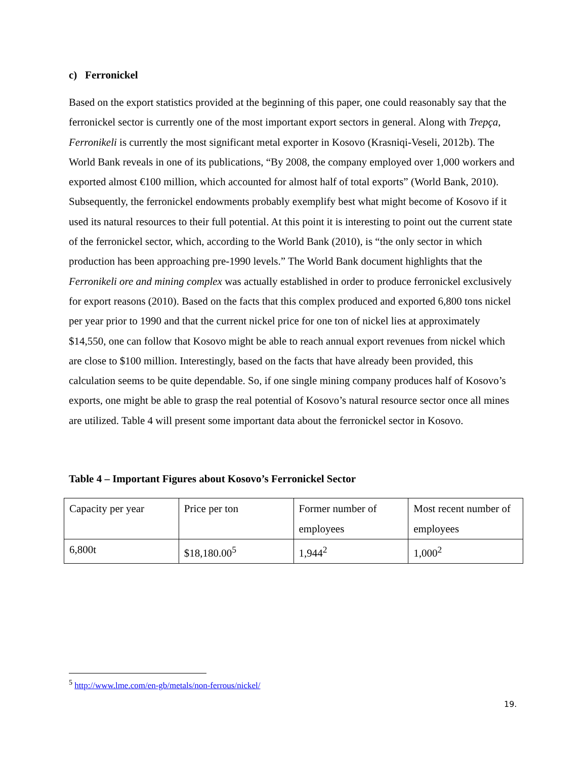c) Ferronickel
Based on the export statistics provided at the beginning of this paper, one could reasonably say that the ferronickel sector is currently one of the most important export sectors in general. Along with Trepça, Ferronikeli is currently the most significant metal exporter in Kosovo (Krasniqi-Veseli, 2012b). The World Bank reveals in one of its publications, “By 2008, the company employed over 1,000 workers and exported almost €100 million, which accounted for almost half of total exports” (World Bank, 2010). Subsequently, the ferronickel endowments probably exemplify best what might become of Kosovo if it used its natural resources to their full potential. At this point it is interesting to point out the current state of the ferronickel sector, which, according to the World Bank (2010), is “the only sector in which production has been approaching pre-1990 levels.” The World Bank document highlights that the Ferronikeli ore and mining complex was actually established in order to produce ferronickel exclusively for export reasons (2010). Based on the facts that this complex produced and exported 6,800 tons nickel per year prior to 1990 and that the current nickel price for one ton of nickel lies at approximately $14,550, one can follow that Kosovo might be able to reach annual export revenues from nickel which are close to $100 million. Interestingly, based on the facts that have already been provided, this calculation seems to be quite dependable. So, if one single mining company produces half of Kosovo’s exports, one might be able to grasp the real potential of Kosovo’s natural resource sector once all mines are utilized. Table 4 will present some important data about the ferronickel sector in Kosovo.
Table 4 – Important Figures about Kosovo’s Ferronickel Sector
| Capacity per year | Price per ton | Former number of employees | Most recent number of employees |
| 6,800t | $18,180.00<sup>5</sup> | 1,944<sup>2</sup> | 1,000<sup>2</sup> |
<sup>5</sup> http://www.lme.com/en-gb/metals/non-ferrous/nickel/
19.